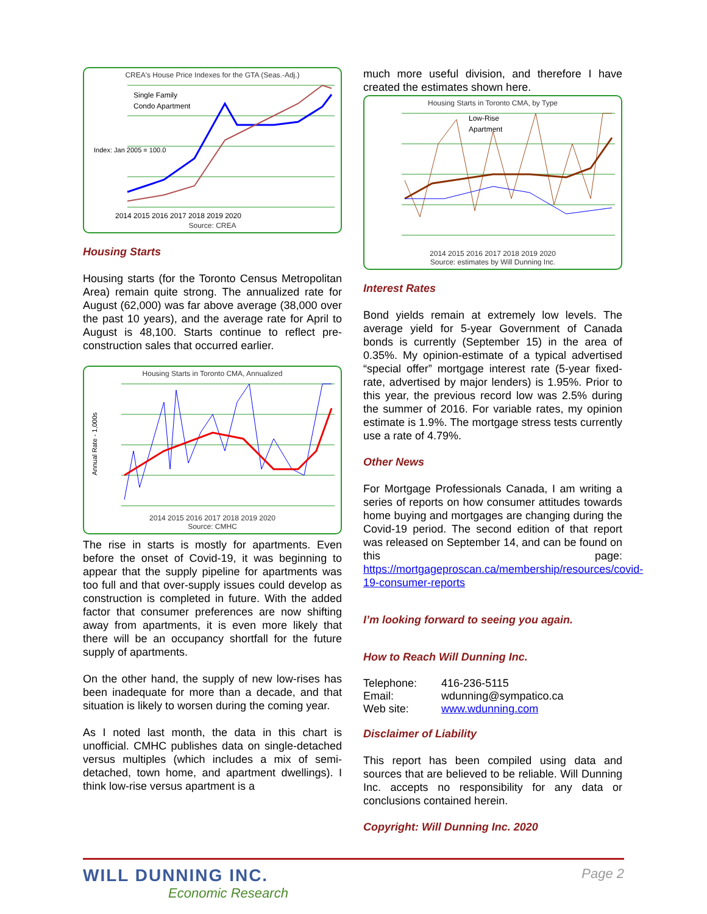CREA's House Price Indexes for the GTA (Seas.-Adj.)
Index: Jan 2005 = 100.0
Single Family
Condo Apartment
2014 2015 2016 2017 2018 2019 2020
Source: CREA
Housing Starts
Housing starts (for the Toronto Census Metropolitan Area) remain quite strong. The annualized rate for August (62,000) was far above average (38,000 over the past 10 years), and the average rate for April to August is 48,100. Starts continue to reflect pre-construction sales that occurred earlier.
Housing Starts in Toronto CMA, Annualized
Annual Rate - 1,000s
2014 2015 2016 2017 2018 2019 2020
Source: CMHC
The rise in starts is mostly for apartments. Even before the onset of Covid-19, it was beginning to appear that the supply pipeline for apartments was too full and that over-supply issues could develop as construction is completed in future. With the added factor that consumer preferences are now shifting away from apartments, it is even more likely that there will be an occupancy shortfall for the future supply of apartments.
On the other hand, the supply of new low-rises has been inadequate for more than a decade, and that situation is likely to worsen during the coming year.
As I noted last month, the data in this chart is unofficial. CMHC publishes data on single-detached versus multiples (which includes a mix of semi-detached, town home, and apartment dwellings). I think low-rise versus apartment is a
much more useful division, and therefore I have created the estimates shown here.
Housing Starts in Toronto CMA, by Type
Low-Rise
Apartment
2014 2015 2016 2017 2018 2019 2020
Source: estimates by Will Dunning Inc.
Interest Rates
Bond yields remain at extremely low levels. The average yield for 5-year Government of Canada bonds is currently (September 15) in the area of 0.35%. My opinion-estimate of a typical advertised “special offer” mortgage interest rate (5-year fixed-rate, advertised by major lenders) is 1.95%. Prior to this year, the previous record low was 2.5% during the summer of 2016. For variable rates, my opinion estimate is 1.9%. The mortgage stress tests currently use a rate of 4.79%.
Other News
For Mortgage Professionals Canada, I am writing a series of reports on how consumer attitudes towards home buying and mortgages are changing during the Covid-19 period. The second edition of that report was released on September 14, and can be found on this page: https://mortgageproscan.ca/membership/resources/covid-19-consumer-reports
I’m looking forward to seeing you again.
How to Reach Will Dunning Inc.
| Telephone: | 416-236-5115 |
| Email: | wdunning@sympatico.ca |
| Web site: | www.wdunning.com |
Disclaimer of Liability
This report has been compiled using data and sources that are believed to be reliable. Will Dunning Inc. accepts no responsibility for any data or conclusions contained herein.
Copyright: Will Dunning Inc. 2020
WILL DUNNING INC.
Economic Research
Page 2